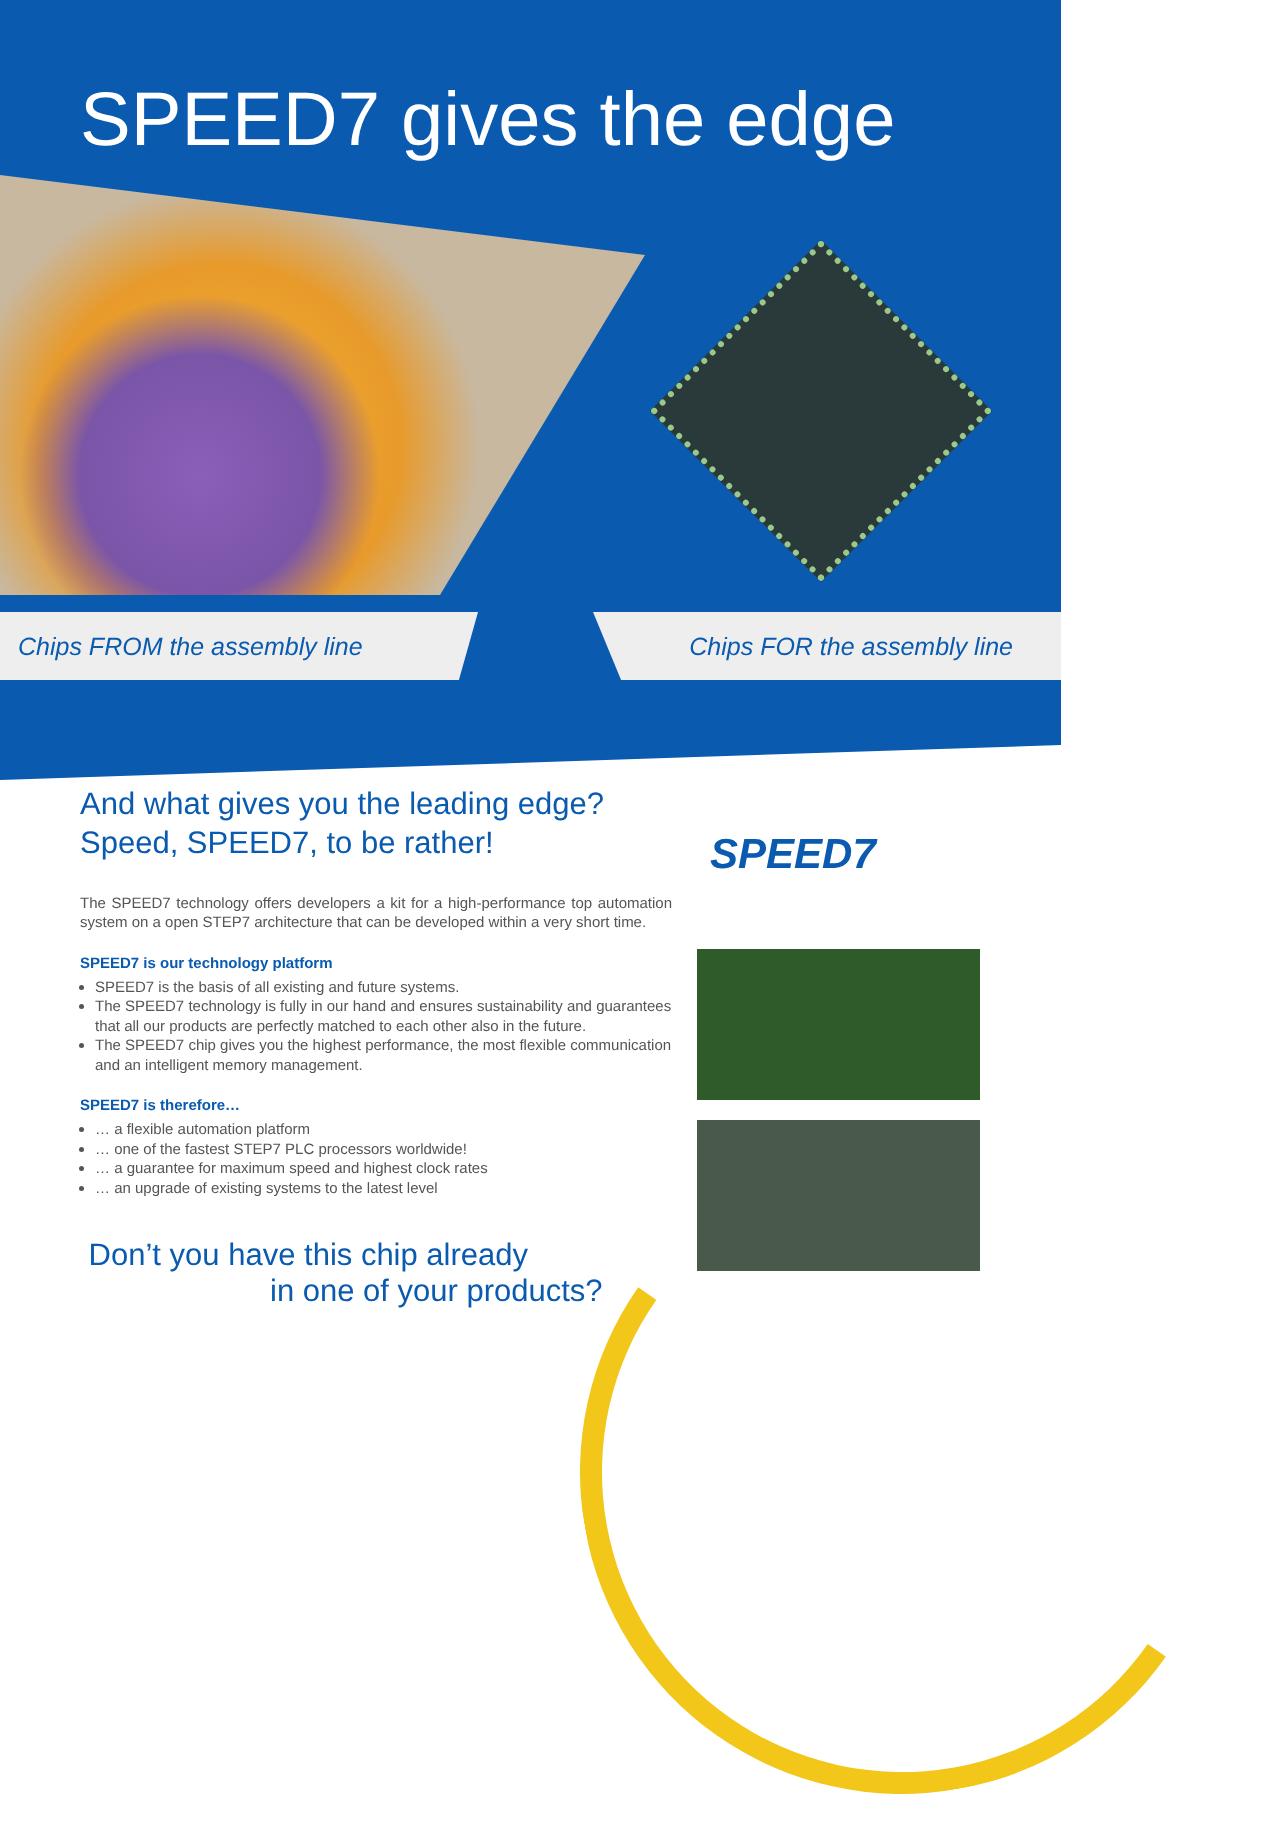SPEED7 gives the edge
Chips FROM the assembly line Chips FOR the assembly line
SPEED7
And what gives you the leading edge?
Speed, SPEED7, to be rather!
The SPEED7 technology offers developers a kit for a high-performance top automation system on a open STEP7 architecture that can be developed within a very short time.
SPEED7 is our technology platform
SPEED7 is the basis of all existing and future systems.
The SPEED7 technology is fully in our hand and ensures sustainability and guarantees that all our products are perfectly matched to each other also in the future.
The SPEED7 chip gives you the highest performance, the most flexible communication and an intelligent memory management.
SPEED7 is therefore…
… a flexible automation platform
… one of the fastest STEP7 PLC processors worldwide!
… a guarantee for maximum speed and highest clock rates
… an upgrade of existing systems to the latest level
Don’t you have this chip already
in one of your products?